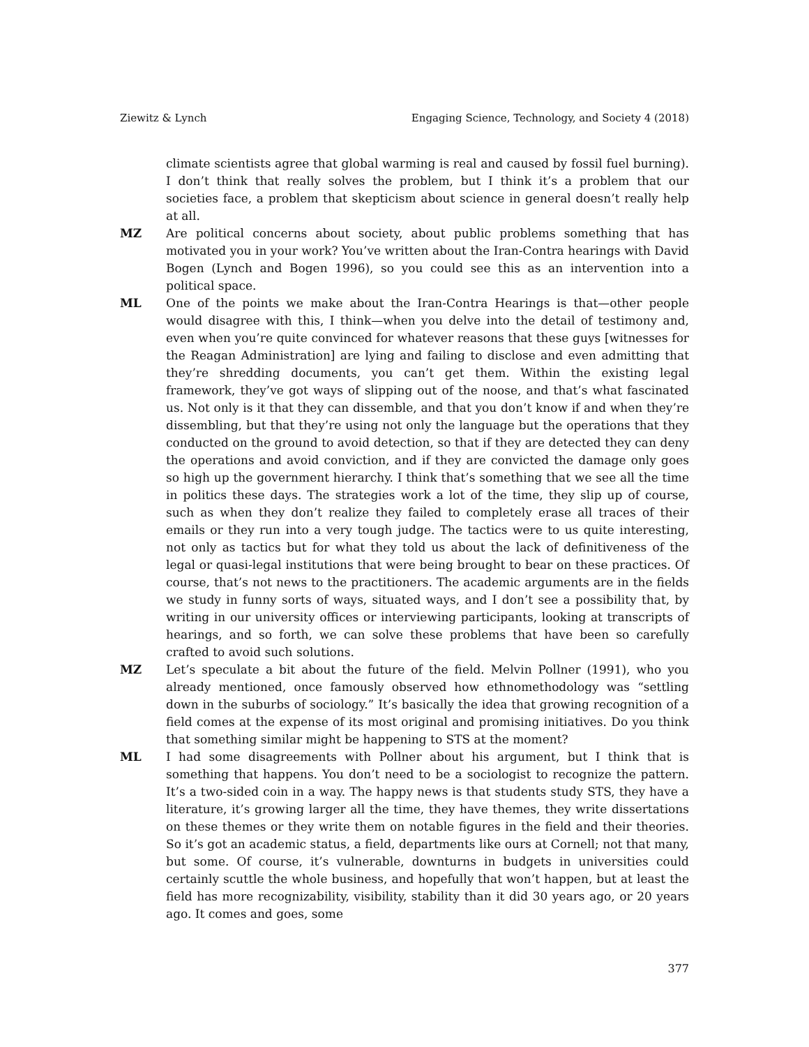Ziewitz & Lynch Engaging Science, Technology, and Society 4 (2018)
climate scientists agree that global warming is real and caused by fossil fuel burning). I don’t think that really solves the problem, but I think it’s a problem that our societies face, a problem that skepticism about science in general doesn’t really help at all.
MZ Are political concerns about society, about public problems something that has motivated you in your work? You’ve written about the Iran-Contra hearings with David Bogen (Lynch and Bogen 1996), so you could see this as an intervention into a political space.
ML One of the points we make about the Iran-Contra Hearings is that—other people would disagree with this, I think—when you delve into the detail of testimony and, even when you’re quite convinced for whatever reasons that these guys [witnesses for the Reagan Administration] are lying and failing to disclose and even admitting that they’re shredding documents, you can’t get them. Within the existing legal framework, they’ve got ways of slipping out of the noose, and that’s what fascinated us. Not only is it that they can dissemble, and that you don’t know if and when they’re dissembling, but that they’re using not only the language but the operations that they conducted on the ground to avoid detection, so that if they are detected they can deny the operations and avoid conviction, and if they are convicted the damage only goes so high up the government hierarchy. I think that’s something that we see all the time in politics these days. The strategies work a lot of the time, they slip up of course, such as when they don’t realize they failed to completely erase all traces of their emails or they run into a very tough judge. The tactics were to us quite interesting, not only as tactics but for what they told us about the lack of definitiveness of the legal or quasi-legal institutions that were being brought to bear on these practices. Of course, that’s not news to the practitioners. The academic arguments are in the fields we study in funny sorts of ways, situated ways, and I don’t see a possibility that, by writing in our university offices or interviewing participants, looking at transcripts of hearings, and so forth, we can solve these problems that have been so carefully crafted to avoid such solutions.
MZ Let’s speculate a bit about the future of the field. Melvin Pollner (1991), who you already mentioned, once famously observed how ethnomethodology was “settling down in the suburbs of sociology.” It’s basically the idea that growing recognition of a field comes at the expense of its most original and promising initiatives. Do you think that something similar might be happening to STS at the moment?
ML I had some disagreements with Pollner about his argument, but I think that is something that happens. You don’t need to be a sociologist to recognize the pattern. It’s a two-sided coin in a way. The happy news is that students study STS, they have a literature, it’s growing larger all the time, they have themes, they write dissertations on these themes or they write them on notable figures in the field and their theories. So it’s got an academic status, a field, departments like ours at Cornell; not that many, but some. Of course, it’s vulnerable, downturns in budgets in universities could certainly scuttle the whole business, and hopefully that won’t happen, but at least the field has more recognizability, visibility, stability than it did 30 years ago, or 20 years ago. It comes and goes, some
377